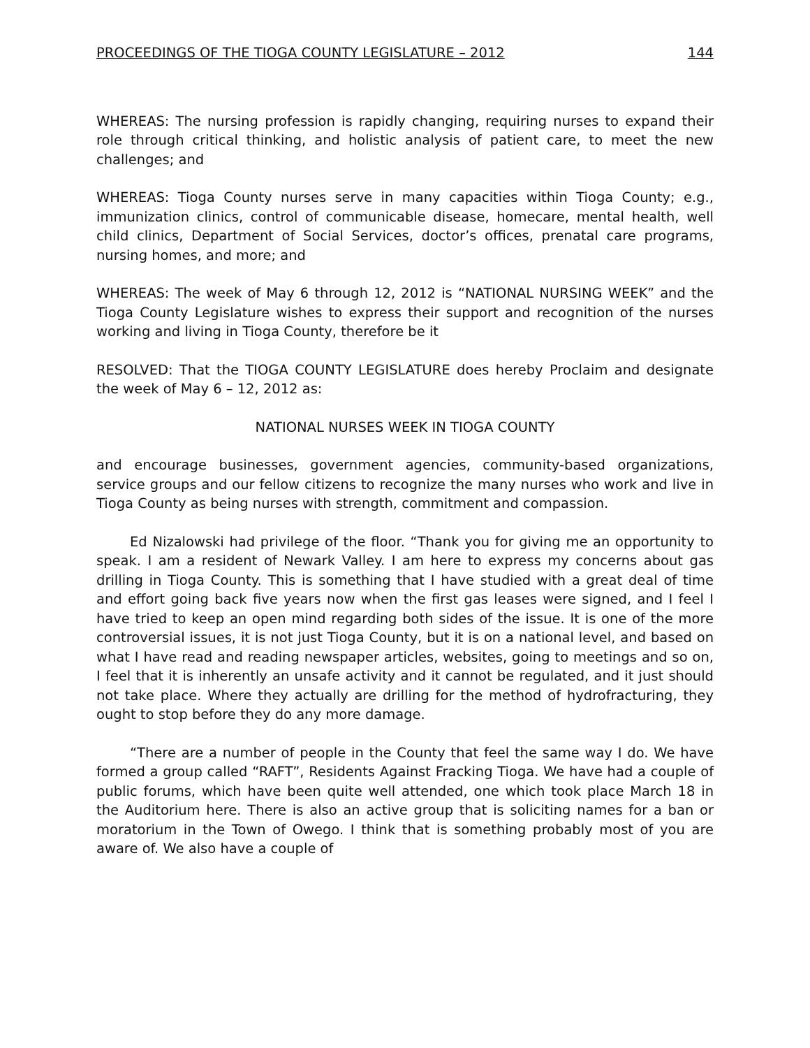PROCEEDINGS OF THE TIOGA COUNTY LEGISLATURE – 2012 144
WHEREAS: The nursing profession is rapidly changing, requiring nurses to expand their role through critical thinking, and holistic analysis of patient care, to meet the new challenges; and
WHEREAS: Tioga County nurses serve in many capacities within Tioga County; e.g., immunization clinics, control of communicable disease, homecare, mental health, well child clinics, Department of Social Services, doctor’s offices, prenatal care programs, nursing homes, and more; and
WHEREAS: The week of May 6 through 12, 2012 is “NATIONAL NURSING WEEK” and the Tioga County Legislature wishes to express their support and recognition of the nurses working and living in Tioga County, therefore be it
RESOLVED: That the TIOGA COUNTY LEGISLATURE does hereby Proclaim and designate the week of May 6 – 12, 2012 as:
NATIONAL NURSES WEEK IN TIOGA COUNTY
and encourage businesses, government agencies, community-based organizations, service groups and our fellow citizens to recognize the many nurses who work and live in Tioga County as being nurses with strength, commitment and compassion.
Ed Nizalowski had privilege of the floor. “Thank you for giving me an opportunity to speak. I am a resident of Newark Valley. I am here to express my concerns about gas drilling in Tioga County. This is something that I have studied with a great deal of time and effort going back five years now when the first gas leases were signed, and I feel I have tried to keep an open mind regarding both sides of the issue. It is one of the more controversial issues, it is not just Tioga County, but it is on a national level, and based on what I have read and reading newspaper articles, websites, going to meetings and so on, I feel that it is inherently an unsafe activity and it cannot be regulated, and it just should not take place. Where they actually are drilling for the method of hydrofracturing, they ought to stop before they do any more damage.
“There are a number of people in the County that feel the same way I do. We have formed a group called “RAFT”, Residents Against Fracking Tioga. We have had a couple of public forums, which have been quite well attended, one which took place March 18 in the Auditorium here. There is also an active group that is soliciting names for a ban or moratorium in the Town of Owego. I think that is something probably most of you are aware of. We also have a couple of